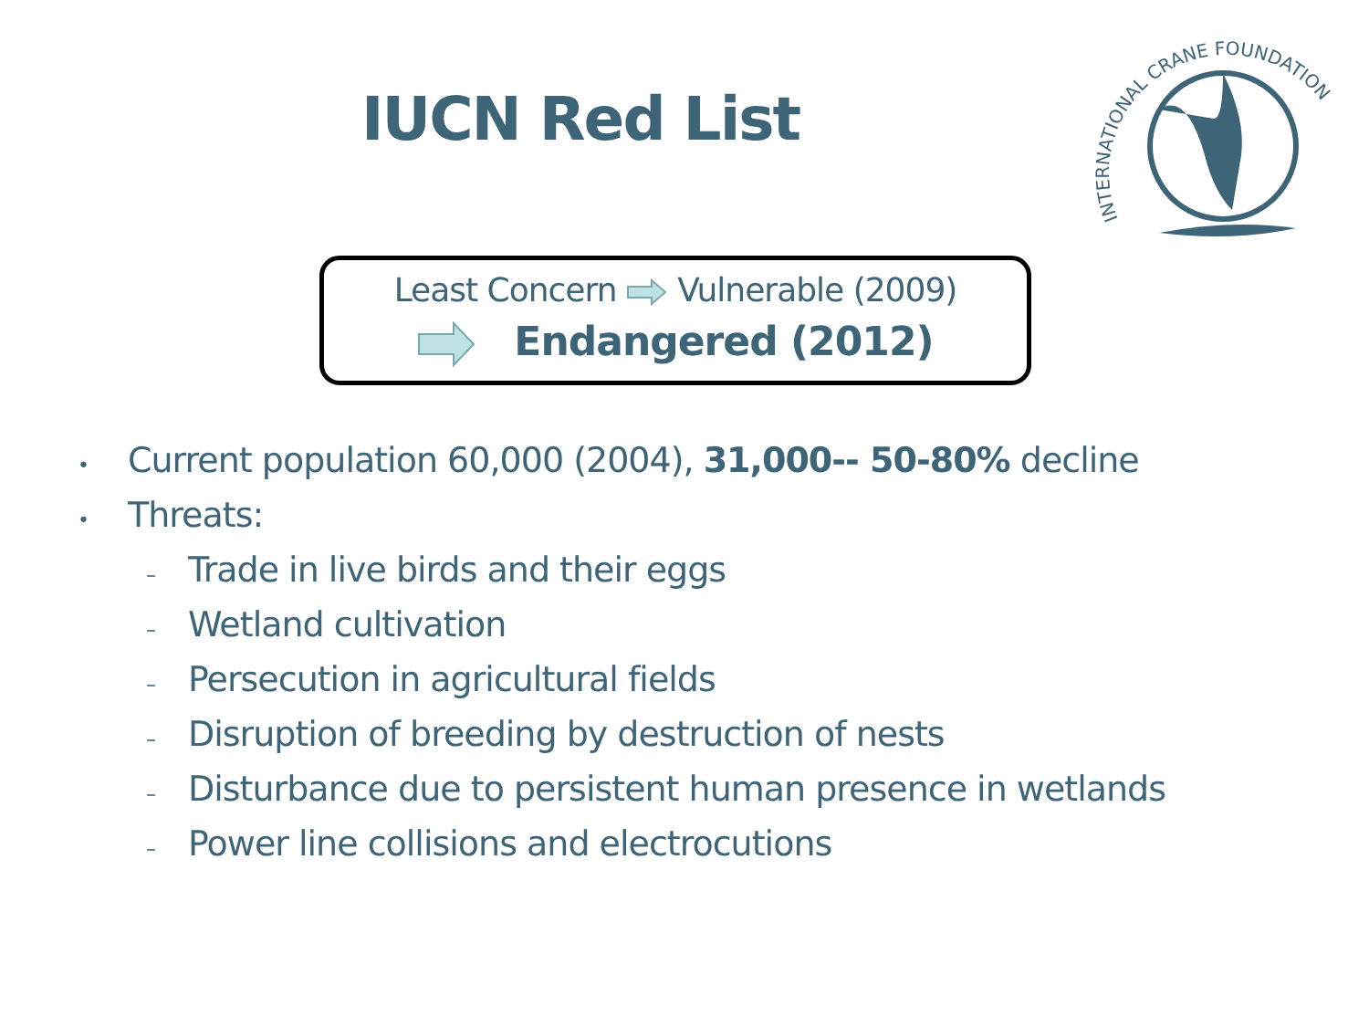INTERNATIONAL CRANE FOUNDATION
IUCN Red List
Least Concern Vulnerable (2009)
Endangered (2012)
• Current population 60,000 (2004), 31,000-- 50-80% decline
• Threats:
– Trade in live birds and their eggs
– Wetland cultivation
– Persecution in agricultural fields
– Disruption of breeding by destruction of nests
– Disturbance due to persistent human presence in wetlands
– Power line collisions and electrocutions